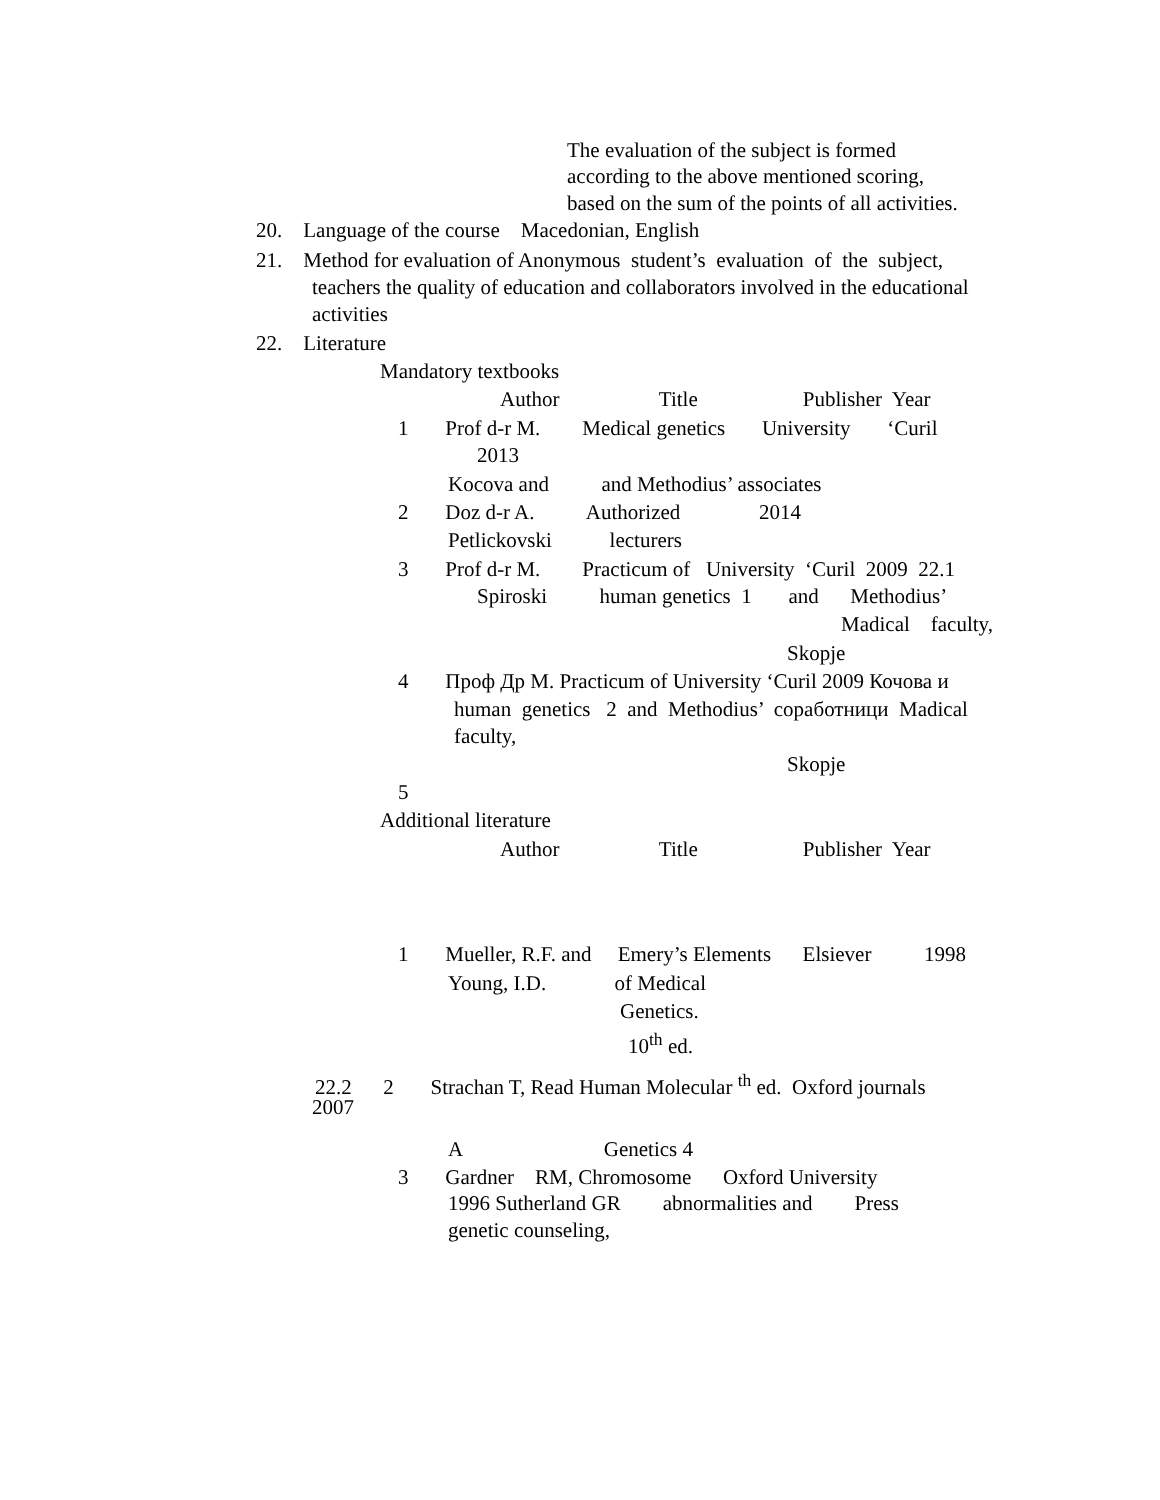The evaluation of the subject is formed
according to the above mentioned scoring,
based on the sum of the points of all activities.
20. Language of the course Macedonian, English
21. Method for evaluation of Anonymous student’s evaluation of the subject,
teachers the quality of education and collaborators involved in the educational
activities
22. Literature
Mandatory textbooks
Author Title Publisher Year
1 Prof d-r M. Medical genetics University ‘Curil
2013
Kocova and and Methodius’ associates
2 Doz d-r A. Authorized 2014
Petlickovski lecturers
3 Prof d-r M. Practicum of University ‘Curil 2009 22.1
Spiroski human genetics 1 and Methodius’
Madical faculty,
Skopje
4 Проф Др М. Practicum of University ‘Curil 2009 Кочова и
human genetics 2 and Methodius’ соработници Madical
faculty,
Skopje
5
Additional literature
Author Title Publisher Year
1 Mueller, R.F. and Emery’s Elements Elsiever 1998
Young, I.D. of Medical
Genetics.
10<sup>th</sup> ed.
22.2 2 Strachan T, Read Human Molecular <sup>th</sup> ed. Oxford journals
2007
A Genetics 4
3 Gardner RM, Chromosome Oxford University
1996 Sutherland GR abnormalities and Press
genetic counseling,